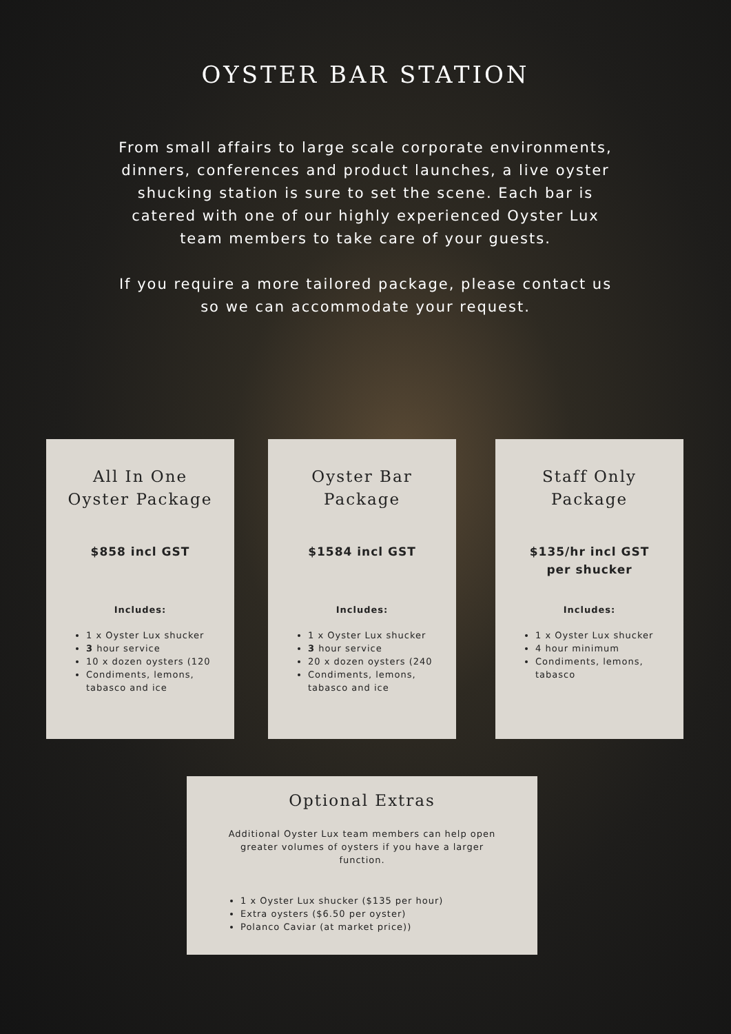OYSTER BAR STATION
From small affairs to large scale corporate environments, dinners, conferences and product launches, a live oyster shucking station is sure to set the scene. Each bar is catered with one of our highly experienced Oyster Lux team members to take care of your guests.
If you require a more tailored package, please contact us so we can accommodate your request.
All In One Oyster Package
$858 incl GST
Includes:
1 x Oyster Lux shucker
3 hour service
10 x dozen oysters (120
Condiments, lemons, tabasco and ice
Oyster Bar Package
$1584 incl GST
Includes:
1 x Oyster Lux shucker
3 hour service
20 x dozen oysters (240
Condiments, lemons, tabasco and ice
Staff Only Package
$135/hr incl GST
per shucker
Includes:
1 x Oyster Lux shucker
4 hour minimum
Condiments, lemons, tabasco
Optional Extras
Additional Oyster Lux team members can help open greater volumes of oysters if you have a larger function.
1 x Oyster Lux shucker ($135 per hour)
Extra oysters ($6.50 per oyster)
Polanco Caviar (at market price))